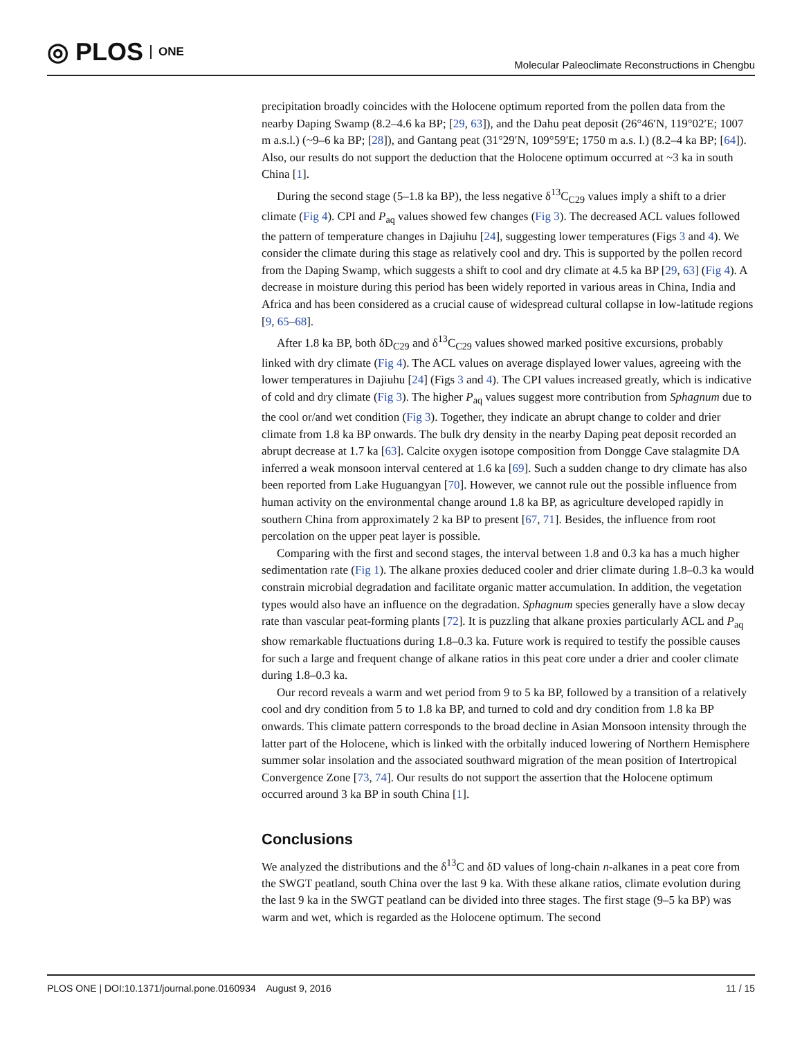◎ PLOS ONE
Molecular Paleoclimate Reconstructions in Chengbu
precipitation broadly coincides with the Holocene optimum reported from the pollen data from the nearby Daping Swamp (8.2–4.6 ka BP; [29, 63]), and the Dahu peat deposit (26°46′N, 119°02′E; 1007 m a.s.l.) (~9–6 ka BP; [28]), and Gantang peat (31°29′N, 109°59′E; 1750 m a.s. l.) (8.2–4 ka BP; [64]). Also, our results do not support the deduction that the Holocene optimum occurred at ~3 ka in south China [1].
During the second stage (5–1.8 ka BP), the less negative δ<sup>13</sup>C<sub>C29</sub> values imply a shift to a drier climate (Fig 4). CPI and P<sub>aq</sub> values showed few changes (Fig 3). The decreased ACL values followed the pattern of temperature changes in Dajiuhu [24], suggesting lower temperatures (Figs 3 and 4). We consider the climate during this stage as relatively cool and dry. This is supported by the pollen record from the Daping Swamp, which suggests a shift to cool and dry climate at 4.5 ka BP [29, 63] (Fig 4). A decrease in moisture during this period has been widely reported in various areas in China, India and Africa and has been considered as a crucial cause of widespread cultural collapse in low-latitude regions [9, 65–68].
After 1.8 ka BP, both δD<sub>C29</sub> and δ<sup>13</sup>C<sub>C29</sub> values showed marked positive excursions, probably linked with dry climate (Fig 4). The ACL values on average displayed lower values, agreeing with the lower temperatures in Dajiuhu [24] (Figs 3 and 4). The CPI values increased greatly, which is indicative of cold and dry climate (Fig 3). The higher P<sub>aq</sub> values suggest more contribution from Sphagnum due to the cool or/and wet condition (Fig 3). Together, they indicate an abrupt change to colder and drier climate from 1.8 ka BP onwards. The bulk dry density in the nearby Daping peat deposit recorded an abrupt decrease at 1.7 ka [63]. Calcite oxygen isotope composition from Dongge Cave stalagmite DA inferred a weak monsoon interval centered at 1.6 ka [69]. Such a sudden change to dry climate has also been reported from Lake Huguangyan [70]. However, we cannot rule out the possible influence from human activity on the environmental change around 1.8 ka BP, as agriculture developed rapidly in southern China from approximately 2 ka BP to present [67, 71]. Besides, the influence from root percolation on the upper peat layer is possible.
Comparing with the first and second stages, the interval between 1.8 and 0.3 ka has a much higher sedimentation rate (Fig 1). The alkane proxies deduced cooler and drier climate during 1.8–0.3 ka would constrain microbial degradation and facilitate organic matter accumulation. In addition, the vegetation types would also have an influence on the degradation. Sphagnum species generally have a slow decay rate than vascular peat-forming plants [72]. It is puzzling that alkane proxies particularly ACL and P<sub>aq</sub> show remarkable fluctuations during 1.8–0.3 ka. Future work is required to testify the possible causes for such a large and frequent change of alkane ratios in this peat core under a drier and cooler climate during 1.8–0.3 ka.
Our record reveals a warm and wet period from 9 to 5 ka BP, followed by a transition of a relatively cool and dry condition from 5 to 1.8 ka BP, and turned to cold and dry condition from 1.8 ka BP onwards. This climate pattern corresponds to the broad decline in Asian Monsoon intensity through the latter part of the Holocene, which is linked with the orbitally induced lowering of Northern Hemisphere summer solar insolation and the associated southward migration of the mean position of Intertropical Convergence Zone [73, 74]. Our results do not support the assertion that the Holocene optimum occurred around 3 ka BP in south China [1].
Conclusions
We analyzed the distributions and the δ<sup>13</sup>C and δD values of long-chain n-alkanes in a peat core from the SWGT peatland, south China over the last 9 ka. With these alkane ratios, climate evolution during the last 9 ka in the SWGT peatland can be divided into three stages. The first stage (9–5 ka BP) was warm and wet, which is regarded as the Holocene optimum. The second
PLOS ONE | DOI:10.1371/journal.pone.0160934 August 9, 2016
11 / 15